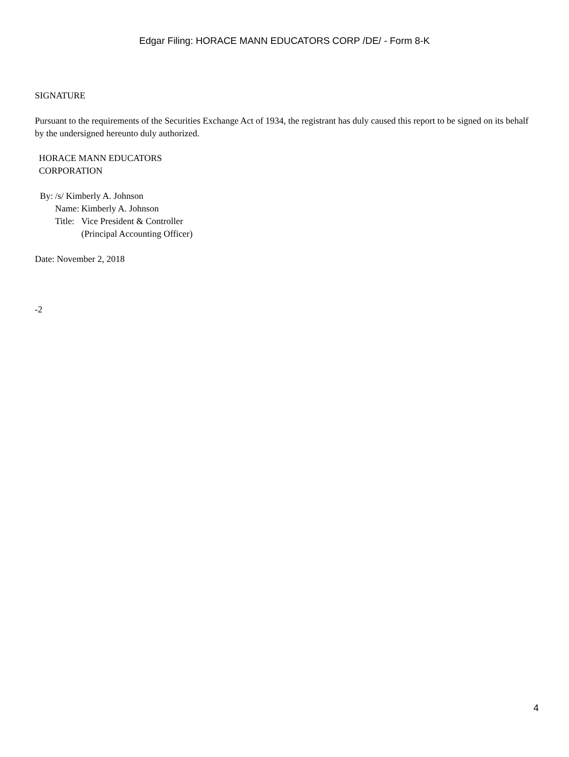Edgar Filing: HORACE MANN EDUCATORS CORP /DE/ - Form 8-K
SIGNATURE
Pursuant to the requirements of the Securities Exchange Act of 1934, the registrant has duly caused this report to be signed on its behalf by the undersigned hereunto duly authorized.
HORACE MANN EDUCATORS
CORPORATION
| By: | /s/ Kimberly A. Johnson | |
| | Name: | Kimberly A. Johnson |
| | Title: | Vice President & Controller (Principal Accounting Officer) |
Date: November 2, 2018
-2
4